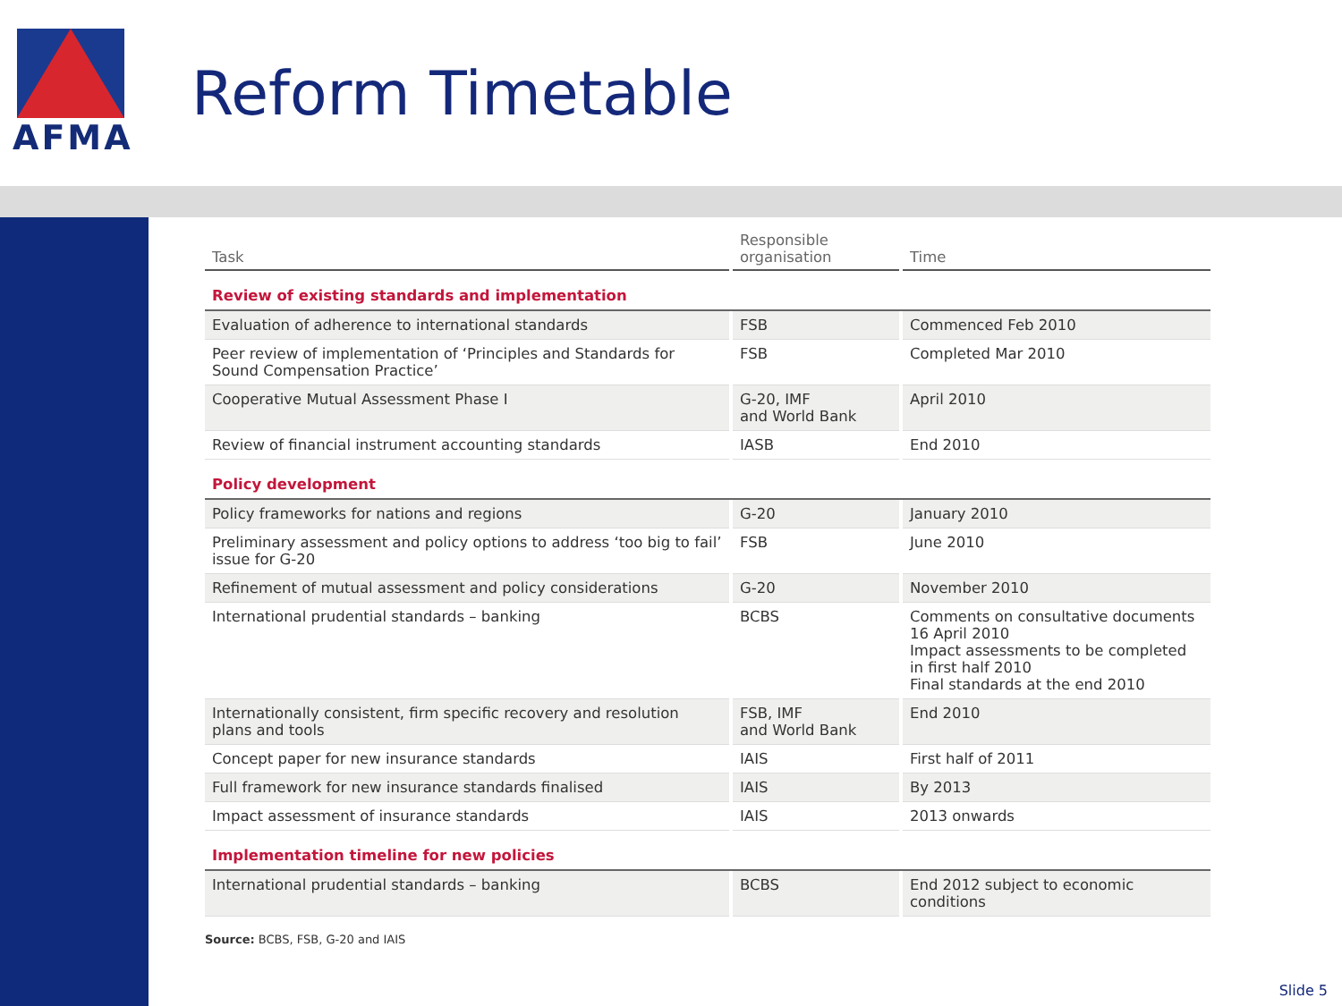AFMA
Reform Timetable
| Task | Responsible organisation | Time |
| --- | --- | --- |
| Review of existing standards and implementation | | |
| Evaluation of adherence to international standards | FSB | Commenced Feb 2010 |
| Peer review of implementation of ‘Principles and Standards for Sound Compensation Practice’ | FSB | Completed Mar 2010 |
| Cooperative Mutual Assessment Phase I | G-20, IMF and World Bank | April 2010 |
| Review of financial instrument accounting standards | IASB | End 2010 |
| Policy development | | |
| Policy frameworks for nations and regions | G-20 | January 2010 |
| Preliminary assessment and policy options to address ‘too big to fail’ issue for G-20 | FSB | June 2010 |
| Refinement of mutual assessment and policy considerations | G-20 | November 2010 |
| International prudential standards – banking | BCBS | Comments on consultative documents 16 April 2010 Impact assessments to be completed in first half 2010 Final standards at the end 2010 |
| Internationally consistent, firm specific recovery and resolution plans and tools | FSB, IMF and World Bank | End 2010 |
| Concept paper for new insurance standards | IAIS | First half of 2011 |
| Full framework for new insurance standards finalised | IAIS | By 2013 |
| Impact assessment of insurance standards | IAIS | 2013 onwards |
| Implementation timeline for new policies | | |
| International prudential standards – banking | BCBS | End 2012 subject to economic conditions |
Source: BCBS, FSB, G-20 and IAIS
Slide 5